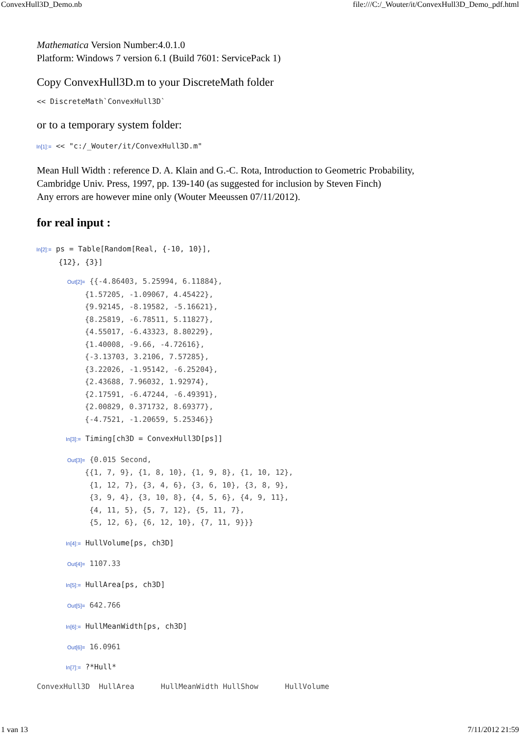ConvexHull3D_Demo.nb file:///C:/_Wouter/it/ConvexHull3D_Demo_pdf.html
Mathematica Version Number:4.0.1.0
Platform: Windows 7 version 6.1 (Build 7601: ServicePack 1)
Copy ConvexHull3D.m to your DiscreteMath folder
<< DiscreteMath`ConvexHull3D`
or to a temporary system folder:
In[1]:= << "c:/_Wouter/it/ConvexHull3D.m"
Mean Hull Width : reference D. A. Klain and G.-C. Rota, Introduction to Geometric Probability,
Cambridge Univ. Press, 1997, pp. 139-140 (as suggested for inclusion by Steven Finch)
Any errors are however mine only (Wouter Meeussen 07/11/2012).
for real input :
In[2]:= ps = Table[Random[Real, {-10, 10}], {12}, {3}]
Out[2]= {{-4.86403, 5.25994, 6.11884}, {1.57205, -1.09067, 4.45422}, {9.92145, -8.19582, -5.16621}, {8.25819, -6.78511, 5.11827}, {4.55017, -6.43323, 8.80229}, {1.40008, -9.66, -4.72616}, {-3.13703, 3.2106, 7.57285}, {3.22026, -1.95142, -6.25204}, {2.43688, 7.96032, 1.92974}, {2.17591, -6.47244, -6.49391}, {2.00829, 0.371732, 8.69377}, {-4.7521, -1.20659, 5.25346}}
In[3]:= Timing[ch3D = ConvexHull3D[ps]]
Out[3]= {0.015 Second, {{1, 7, 9}, {1, 8, 10}, {1, 9, 8}, {1, 10, 12}, {1, 12, 7}, {3, 4, 6}, {3, 6, 10}, {3, 8, 9}, {3, 9, 4}, {3, 10, 8}, {4, 5, 6}, {4, 9, 11}, {4, 11, 5}, {5, 7, 12}, {5, 11, 7}, {5, 12, 6}, {6, 12, 10}, {7, 11, 9}}}
In[4]:= HullVolume[ps, ch3D]
Out[4]= 1107.33
In[5]:= HullArea[ps, ch3D]
Out[5]= 642.766
In[6]:= HullMeanWidth[ps, ch3D]
Out[6]= 16.0961
In[7]:= ?*Hull*
ConvexHull3D HullArea HullMeanWidth HullShow HullVolume
1 van 13 7/11/2012 21:59